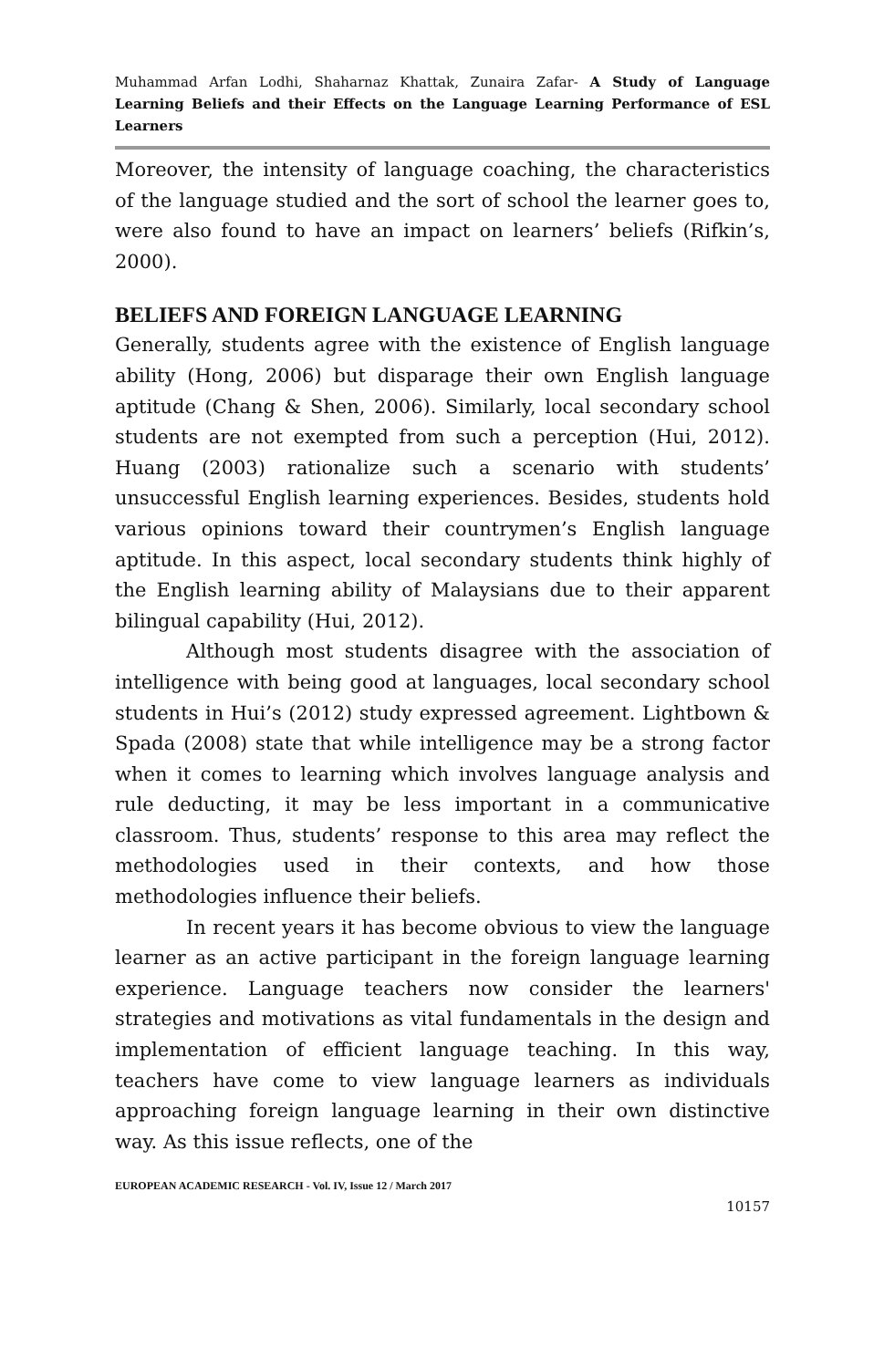Muhammad Arfan Lodhi, Shaharnaz Khattak, Zunaira Zafar- A Study of Language Learning Beliefs and their Effects on the Language Learning Performance of ESL Learners
Moreover, the intensity of language coaching, the characteristics of the language studied and the sort of school the learner goes to, were also found to have an impact on learners’ beliefs (Rifkin’s, 2000).
BELIEFS AND FOREIGN LANGUAGE LEARNING
Generally, students agree with the existence of English language ability (Hong, 2006) but disparage their own English language aptitude (Chang & Shen, 2006). Similarly, local secondary school students are not exempted from such a perception (Hui, 2012). Huang (2003) rationalize such a scenario with students’ unsuccessful English learning experiences. Besides, students hold various opinions toward their countrymen’s English language aptitude. In this aspect, local secondary students think highly of the English learning ability of Malaysians due to their apparent bilingual capability (Hui, 2012).
Although most students disagree with the association of intelligence with being good at languages, local secondary school students in Hui’s (2012) study expressed agreement. Lightbown & Spada (2008) state that while intelligence may be a strong factor when it comes to learning which involves language analysis and rule deducting, it may be less important in a communicative classroom. Thus, students’ response to this area may reflect the methodologies used in their contexts, and how those methodologies influence their beliefs.
In recent years it has become obvious to view the language learner as an active participant in the foreign language learning experience. Language teachers now consider the learners' strategies and motivations as vital fundamentals in the design and implementation of efficient language teaching. In this way, teachers have come to view language learners as individuals approaching foreign language learning in their own distinctive way. As this issue reflects, one of the
EUROPEAN ACADEMIC RESEARCH - Vol. IV, Issue 12 / March 2017
10157